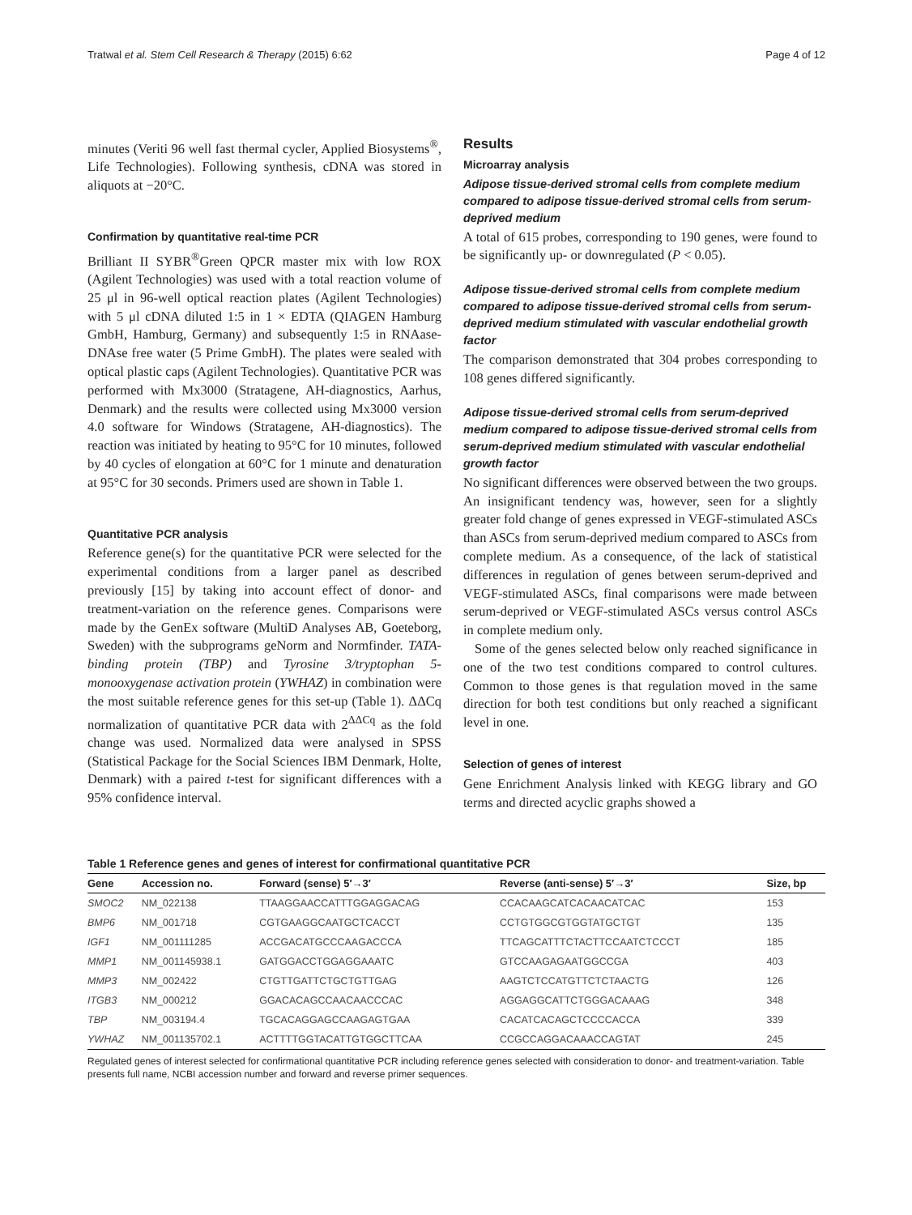Tratwal et al. Stem Cell Research & Therapy (2015) 6:62 Page 4 of 12
minutes (Veriti 96 well fast thermal cycler, Applied Biosystems<sup>®</sup>, Life Technologies). Following synthesis, cDNA was stored in aliquots at −20°C.
Confirmation by quantitative real-time PCR
Brilliant II SYBR<sup>®</sup>Green QPCR master mix with low ROX (Agilent Technologies) was used with a total reaction volume of 25 μl in 96-well optical reaction plates (Agilent Technologies) with 5 μl cDNA diluted 1:5 in 1 × EDTA (QIAGEN Hamburg GmbH, Hamburg, Germany) and subsequently 1:5 in RNAase-DNAse free water (5 Prime GmbH). The plates were sealed with optical plastic caps (Agilent Technologies). Quantitative PCR was performed with Mx3000 (Stratagene, AH-diagnostics, Aarhus, Denmark) and the results were collected using Mx3000 version 4.0 software for Windows (Stratagene, AH-diagnostics). The reaction was initiated by heating to 95°C for 10 minutes, followed by 40 cycles of elongation at 60°C for 1 minute and denaturation at 95°C for 30 seconds. Primers used are shown in Table 1.
Quantitative PCR analysis
Reference gene(s) for the quantitative PCR were selected for the experimental conditions from a larger panel as described previously [15] by taking into account effect of donor- and treatment-variation on the reference genes. Comparisons were made by the GenEx software (MultiD Analyses AB, Goeteborg, Sweden) with the subprograms geNorm and Normfinder. TATA-binding protein (TBP) and Tyrosine 3/tryptophan 5-monooxygenase activation protein (YWHAZ) in combination were the most suitable reference genes for this set-up (Table 1). ΔΔCq normalization of quantitative PCR data with 2<sup>ΔΔCq</sup> as the fold change was used. Normalized data were analysed in SPSS (Statistical Package for the Social Sciences IBM Denmark, Holte, Denmark) with a paired t-test for significant differences with a 95% confidence interval.
Results
Microarray analysis
Adipose tissue-derived stromal cells from complete medium compared to adipose tissue-derived stromal cells from serum-deprived medium
A total of 615 probes, corresponding to 190 genes, were found to be significantly up- or downregulated (P < 0.05).
Adipose tissue-derived stromal cells from complete medium compared to adipose tissue-derived stromal cells from serum-deprived medium stimulated with vascular endothelial growth factor
The comparison demonstrated that 304 probes corresponding to 108 genes differed significantly.
Adipose tissue-derived stromal cells from serum-deprived medium compared to adipose tissue-derived stromal cells from serum-deprived medium stimulated with vascular endothelial growth factor
No significant differences were observed between the two groups. An insignificant tendency was, however, seen for a slightly greater fold change of genes expressed in VEGF-stimulated ASCs than ASCs from serum-deprived medium compared to ASCs from complete medium. As a consequence, of the lack of statistical differences in regulation of genes between serum-deprived and VEGF-stimulated ASCs, final comparisons were made between serum-deprived or VEGF-stimulated ASCs versus control ASCs in complete medium only.
Some of the genes selected below only reached significance in one of the two test conditions compared to control cultures. Common to those genes is that regulation moved in the same direction for both test conditions but only reached a significant level in one.
Selection of genes of interest
Gene Enrichment Analysis linked with KEGG library and GO terms and directed acyclic graphs showed a
Table 1 Reference genes and genes of interest for confirmational quantitative PCR
| Gene | Accession no. | Forward (sense) 5′→3′ | Reverse (anti-sense) 5′→3′ | Size, bp |
| --- | --- | --- | --- | --- |
| SMOC2 | NM_022138 | TTAAGGAACCATTTGGAGGACAG | CCACAAGCATCACAACATCAC | 153 |
| BMP6 | NM_001718 | CGTGAAGGCAATGCTCACCT | CCTGTGGCGTGGTATGCTGT | 135 |
| IGF1 | NM_001111285 | ACCGACATGCCCAAGACCCA | TTCAGCATTTCTACTTCCAATCTCCCT | 185 |
| MMP1 | NM_001145938.1 | GATGGACCTGGAGGAAATC | GTCCAAGAGAATGGCCGA | 403 |
| MMP3 | NM_002422 | CTGTTGATTCTGCTGTTGAG | AAGTCTCCATGTTCTCTAACTG | 126 |
| ITGB3 | NM_000212 | GGACACAGCCAACAACCCAC | AGGAGGCATTCTGGGACAAAG | 348 |
| TBP | NM_003194.4 | TGCACAGGAGCCAAGAGTGAA | CACATCACAGCTCCCCACCA | 339 |
| YWHAZ | NM_001135702.1 | ACTTTTGGTACATTGTGGCTTCAA | CCGCCAGGACAAACCAGTAT | 245 |
Regulated genes of interest selected for confirmational quantitative PCR including reference genes selected with consideration to donor- and treatment-variation. Table presents full name, NCBI accession number and forward and reverse primer sequences.